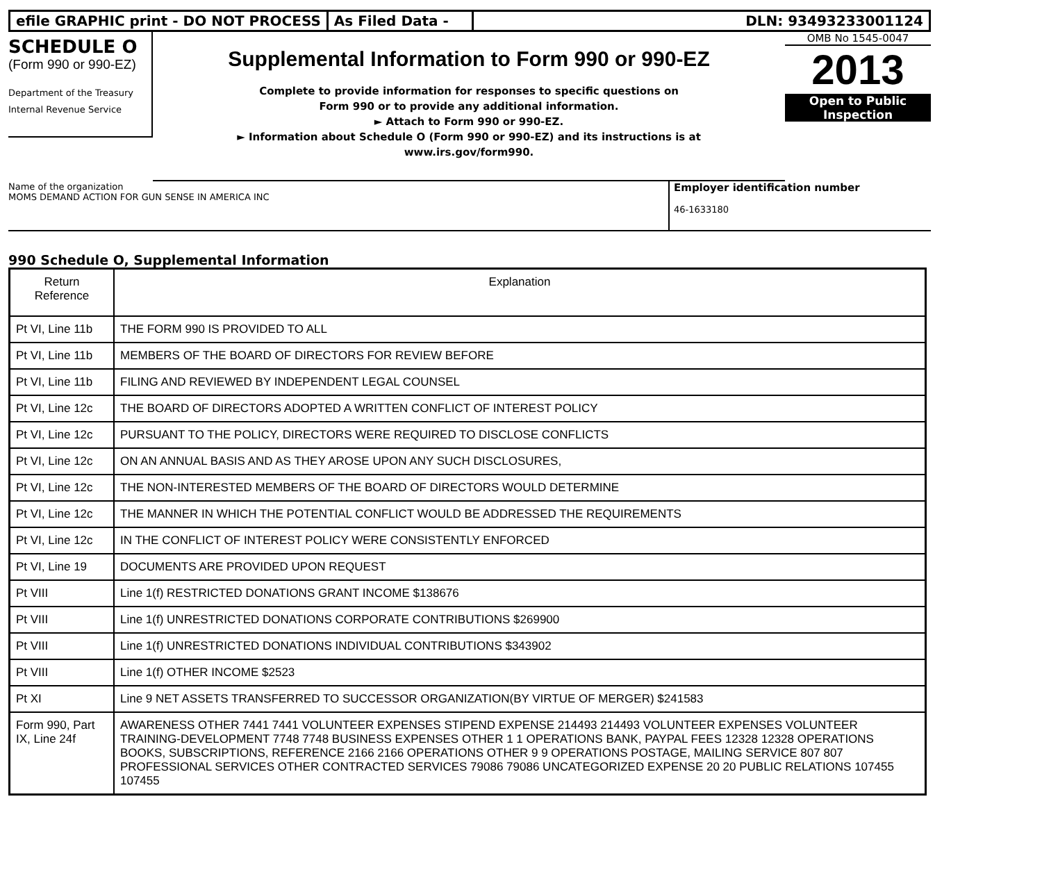efile GRAPHIC print - DO NOT PROCESS
As Filed Data - DLN: 93493233001124
SCHEDULE O
(Form 990 or 990-EZ)
Department of the Treasury
Internal Revenue Service
Supplemental Information to Form 990 or 990-EZ
Complete to provide information for responses to specific questions on
Form 990 or to provide any additional information.
► Attach to Form 990 or 990-EZ.
► Information about Schedule O (Form 990 or 990-EZ) and its instructions is at
www.irs.gov/form990.
OMB No 1545-0047
2013
Open to Public
Inspection
Name of the organization
MOMS DEMAND ACTION FOR GUN SENSE IN AMERICA INC
Employer identification number
46-1633180
990 Schedule O, Supplemental Information
| Return Reference | Explanation |
| --- | --- |
| Pt VI, Line 11b | THE FORM 990 IS PROVIDED TO ALL |
| Pt VI, Line 11b | MEMBERS OF THE BOARD OF DIRECTORS FOR REVIEW BEFORE |
| Pt VI, Line 11b | FILING AND REVIEWED BY INDEPENDENT LEGAL COUNSEL |
| Pt VI, Line 12c | THE BOARD OF DIRECTORS ADOPTED A WRITTEN CONFLICT OF INTEREST POLICY |
| Pt VI, Line 12c | PURSUANT TO THE POLICY, DIRECTORS WERE REQUIRED TO DISCLOSE CONFLICTS |
| Pt VI, Line 12c | ON AN ANNUAL BASIS AND AS THEY AROSE UPON ANY SUCH DISCLOSURES, |
| Pt VI, Line 12c | THE NON-INTERESTED MEMBERS OF THE BOARD OF DIRECTORS WOULD DETERMINE |
| Pt VI, Line 12c | THE MANNER IN WHICH THE POTENTIAL CONFLICT WOULD BE ADDRESSED THE REQUIREMENTS |
| Pt VI, Line 12c | IN THE CONFLICT OF INTEREST POLICY WERE CONSISTENTLY ENFORCED |
| Pt VI, Line 19 | DOCUMENTS ARE PROVIDED UPON REQUEST |
| Pt VIII | Line 1(f) RESTRICTED DONATIONS GRANT INCOME $138676 |
| Pt VIII | Line 1(f) UNRESTRICTED DONATIONS CORPORATE CONTRIBUTIONS $269900 |
| Pt VIII | Line 1(f) UNRESTRICTED DONATIONS INDIVIDUAL CONTRIBUTIONS $343902 |
| Pt VIII | Line 1(f) OTHER INCOME $2523 |
| Pt XI | Line 9 NET ASSETS TRANSFERRED TO SUCCESSOR ORGANIZATION(BY VIRTUE OF MERGER) $241583 |
| Form 990, Part IX, Line 24f | AWARENESS OTHER 7441 7441 VOLUNTEER EXPENSES STIPEND EXPENSE 214493 214493 VOLUNTEER EXPENSES VOLUNTEER TRAINING-DEVELOPMENT 7748 7748 BUSINESS EXPENSES OTHER 1 1 OPERATIONS BANK, PAYPAL FEES 12328 12328 OPERATIONS BOOKS, SUBSCRIPTIONS, REFERENCE 2166 2166 OPERATIONS OTHER 9 9 OPERATIONS POSTAGE, MAILING SERVICE 807 807 PROFESSIONAL SERVICES OTHER CONTRACTED SERVICES 79086 79086 UNCATEGORIZED EXPENSE 20 20 PUBLIC RELATIONS 107455 107455 |